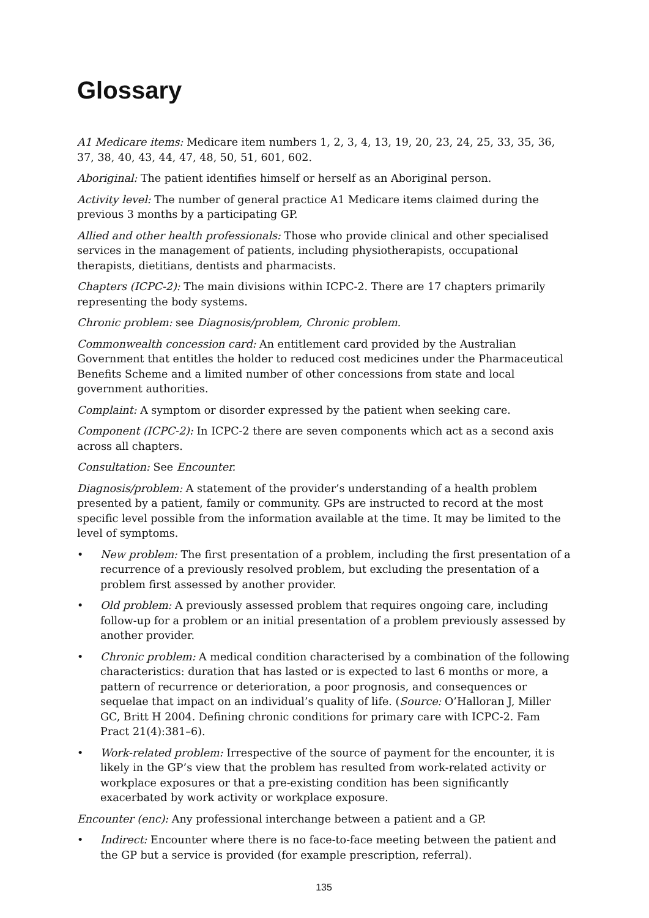Glossary
A1 Medicare items: Medicare item numbers 1, 2, 3, 4, 13, 19, 20, 23, 24, 25, 33, 35, 36, 37, 38, 40, 43, 44, 47, 48, 50, 51, 601, 602.
Aboriginal: The patient identifies himself or herself as an Aboriginal person.
Activity level: The number of general practice A1 Medicare items claimed during the previous 3 months by a participating GP.
Allied and other health professionals: Those who provide clinical and other specialised services in the management of patients, including physiotherapists, occupational therapists, dietitians, dentists and pharmacists.
Chapters (ICPC-2): The main divisions within ICPC-2. There are 17 chapters primarily representing the body systems.
Chronic problem: see Diagnosis/problem, Chronic problem.
Commonwealth concession card: An entitlement card provided by the Australian Government that entitles the holder to reduced cost medicines under the Pharmaceutical Benefits Scheme and a limited number of other concessions from state and local government authorities.
Complaint: A symptom or disorder expressed by the patient when seeking care.
Component (ICPC-2): In ICPC-2 there are seven components which act as a second axis across all chapters.
Consultation: See Encounter.
Diagnosis/problem: A statement of the provider’s understanding of a health problem presented by a patient, family or community. GPs are instructed to record at the most specific level possible from the information available at the time. It may be limited to the level of symptoms.
• New problem: The first presentation of a problem, including the first presentation of a recurrence of a previously resolved problem, but excluding the presentation of a problem first assessed by another provider.
• Old problem: A previously assessed problem that requires ongoing care, including follow-up for a problem or an initial presentation of a problem previously assessed by another provider.
• Chronic problem: A medical condition characterised by a combination of the following characteristics: duration that has lasted or is expected to last 6 months or more, a pattern of recurrence or deterioration, a poor prognosis, and consequences or sequelae that impact on an individual’s quality of life. (Source: O’Halloran J, Miller GC, Britt H 2004. Defining chronic conditions for primary care with ICPC-2. Fam Pract 21(4):381–6).
• Work-related problem: Irrespective of the source of payment for the encounter, it is likely in the GP’s view that the problem has resulted from work-related activity or workplace exposures or that a pre-existing condition has been significantly exacerbated by work activity or workplace exposure.
Encounter (enc): Any professional interchange between a patient and a GP.
• Indirect: Encounter where there is no face-to-face meeting between the patient and the GP but a service is provided (for example prescription, referral).
135